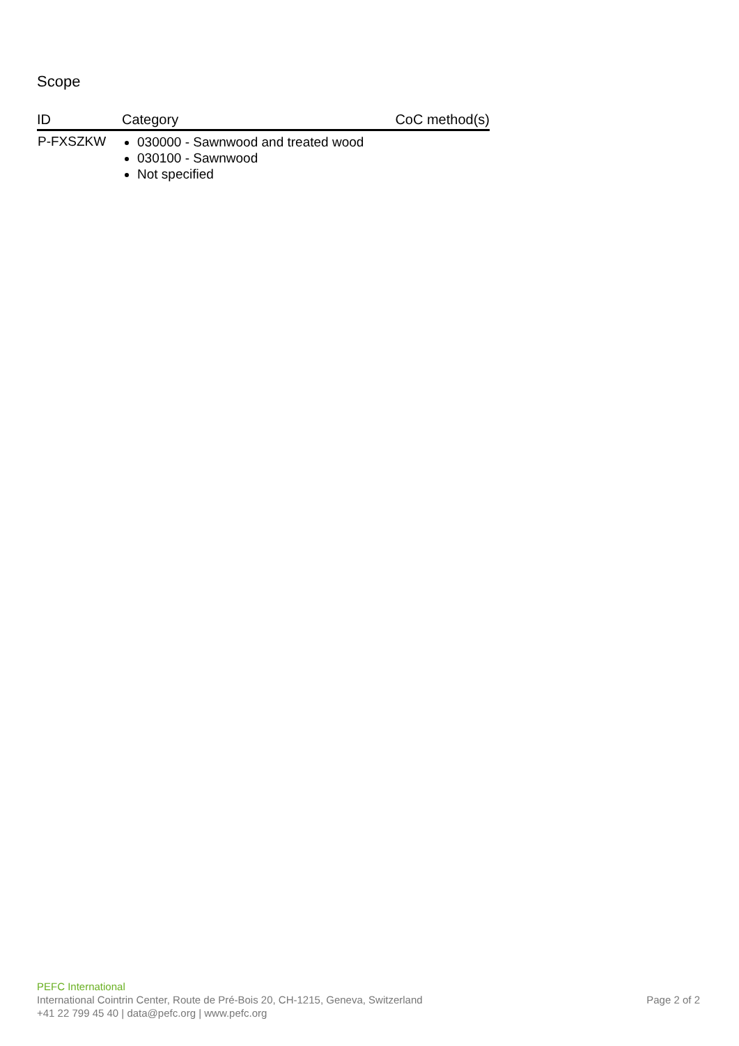Scope
| ID | Category | CoC method(s) |
| --- | --- | --- |
| P-FXSZKW | 030000 - Sawnwood and treated wood 030100 - Sawnwood Not specified | |
PEFC International
International Cointrin Center, Route de Pré-Bois 20, CH-1215, Geneva, Switzerland
+41 22 799 45 40 | data@pefc.org | www.pefc.org
Page 2 of 2